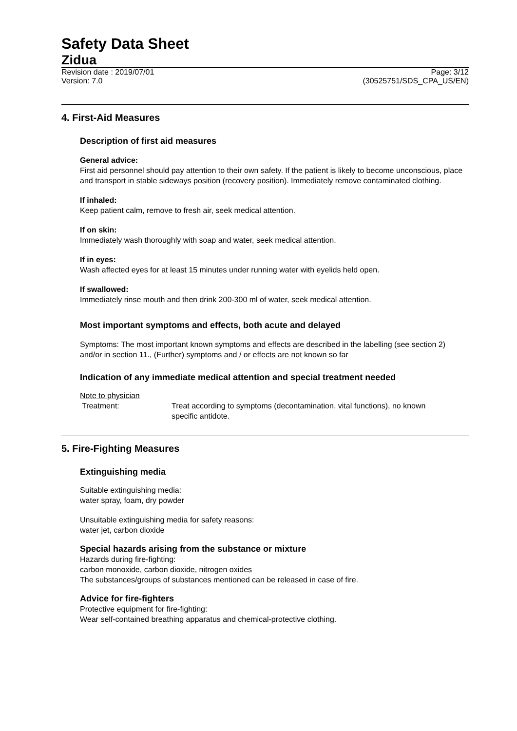Safety Data Sheet
Zidua
Revision date : 2019/07/01 Page: 3/12
Version: 7.0 (30525751/SDS_CPA_US/EN)
4. First-Aid Measures
Description of first aid measures
General advice:
First aid personnel should pay attention to their own safety. If the patient is likely to become unconscious, place and transport in stable sideways position (recovery position). Immediately remove contaminated clothing.
If inhaled:
Keep patient calm, remove to fresh air, seek medical attention.
If on skin:
Immediately wash thoroughly with soap and water, seek medical attention.
If in eyes:
Wash affected eyes for at least 15 minutes under running water with eyelids held open.
If swallowed:
Immediately rinse mouth and then drink 200-300 ml of water, seek medical attention.
Most important symptoms and effects, both acute and delayed
Symptoms: The most important known symptoms and effects are described in the labelling (see section 2) and/or in section 11., (Further) symptoms and / or effects are not known so far
Indication of any immediate medical attention and special treatment needed
Note to physician
Treatment: Treat according to symptoms (decontamination, vital functions), no known specific antidote.
5. Fire-Fighting Measures
Extinguishing media
Suitable extinguishing media:
water spray, foam, dry powder
Unsuitable extinguishing media for safety reasons:
water jet, carbon dioxide
Special hazards arising from the substance or mixture
Hazards during fire-fighting:
carbon monoxide, carbon dioxide, nitrogen oxides
The substances/groups of substances mentioned can be released in case of fire.
Advice for fire-fighters
Protective equipment for fire-fighting:
Wear self-contained breathing apparatus and chemical-protective clothing.